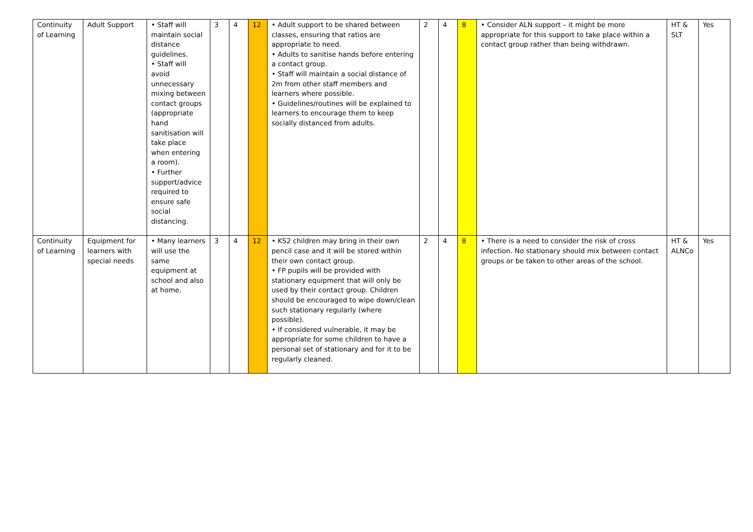| Continuity of Learning | Adult Support | • Staff will maintain social distance guidelines. • Staff will avoid unnecessary mixing between contact groups (appropriate hand sanitisation will take place when entering a room). • Further support/advice required to ensure safe social distancing. | 3 | 4 | 12 | • Adult support to be shared between classes, ensuring that ratios are appropriate to need. • Adults to sanitise hands before entering a contact group. • Staff will maintain a social distance of 2m from other staff members and learners where possible. • Guidelines/routines will be explained to learners to encourage them to keep socially distanced from adults. | 2 | 4 | 8 | • Consider ALN support – it might be more appropriate for this support to take place within a contact group rather than being withdrawn. | HT & SLT | Yes |
| Continuity of Learning | Equipment for learners with special needs | • Many learners will use the same equipment at school and also at home. | 3 | 4 | 12 | • KS2 children may bring in their own pencil case and it will be stored within their own contact group. • FP pupils will be provided with stationary equipment that will only be used by their contact group. Children should be encouraged to wipe down/clean such stationary regularly (where possible). • If considered vulnerable, it may be appropriate for some children to have a personal set of stationary and for it to be regularly cleaned. | 2 | 4 | 8 | • There is a need to consider the risk of cross infection. No stationary should mix between contact groups or be taken to other areas of the school. | HT & ALNCo | Yes |